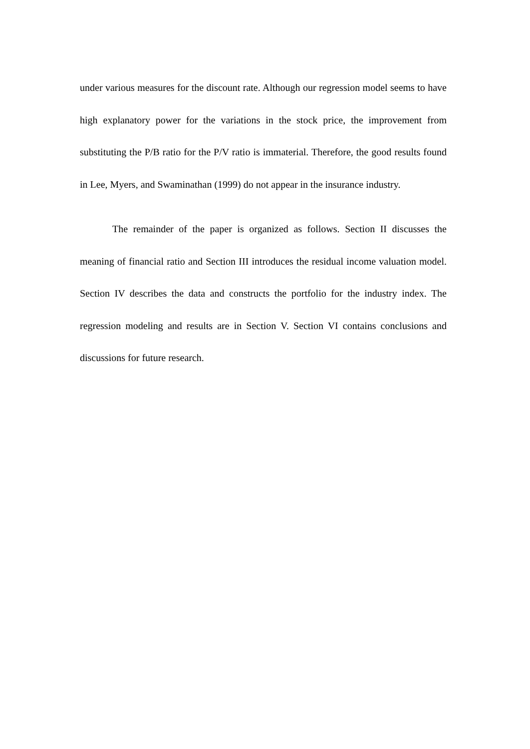under various measures for the discount rate. Although our regression model seems to have high explanatory power for the variations in the stock price, the improvement from substituting the P/B ratio for the P/V ratio is immaterial. Therefore, the good results found in Lee, Myers, and Swaminathan (1999) do not appear in the insurance industry.
The remainder of the paper is organized as follows. Section II discusses the meaning of financial ratio and Section III introduces the residual income valuation model. Section IV describes the data and constructs the portfolio for the industry index. The regression modeling and results are in Section V. Section VI contains conclusions and discussions for future research.